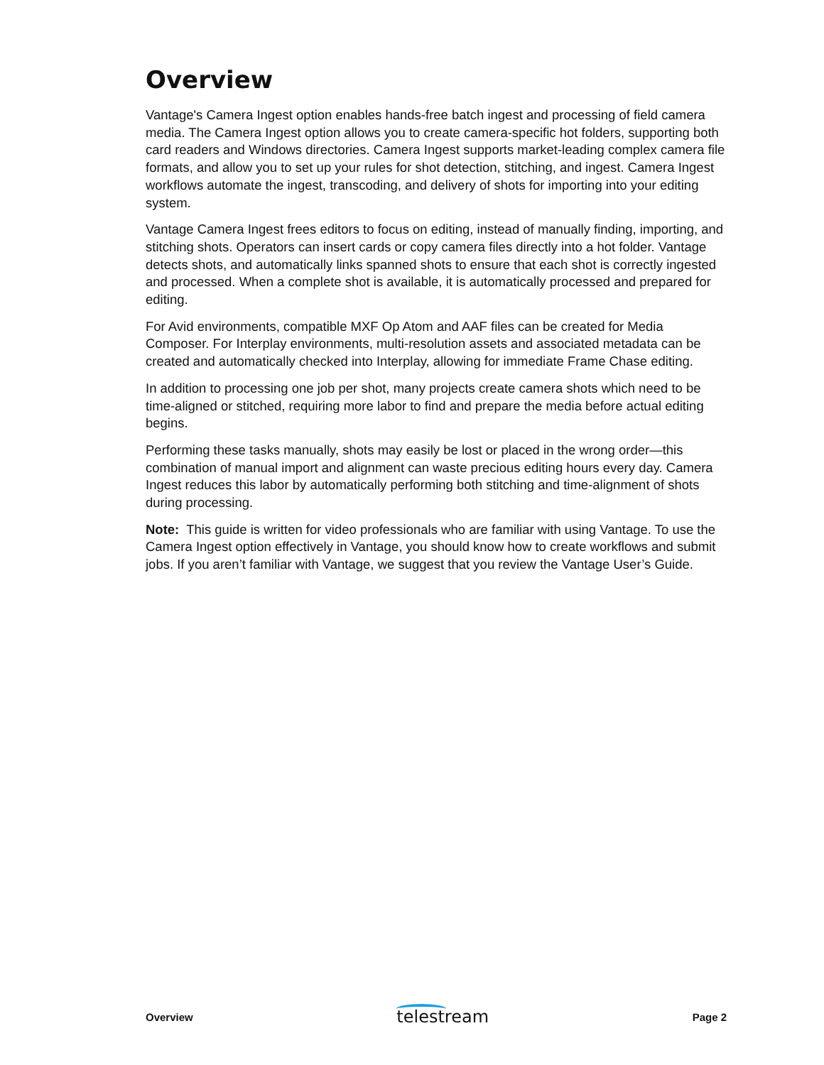Overview
Vantage's Camera Ingest option enables hands-free batch ingest and processing of field camera media. The Camera Ingest option allows you to create camera-specific hot folders, supporting both card readers and Windows directories. Camera Ingest supports market-leading complex camera file formats, and allow you to set up your rules for shot detection, stitching, and ingest. Camera Ingest workflows automate the ingest, transcoding, and delivery of shots for importing into your editing system.
Vantage Camera Ingest frees editors to focus on editing, instead of manually finding, importing, and stitching shots. Operators can insert cards or copy camera files directly into a hot folder. Vantage detects shots, and automatically links spanned shots to ensure that each shot is correctly ingested and processed. When a complete shot is available, it is automatically processed and prepared for editing.
For Avid environments, compatible MXF Op Atom and AAF files can be created for Media Composer. For Interplay environments, multi-resolution assets and associated metadata can be created and automatically checked into Interplay, allowing for immediate Frame Chase editing.
In addition to processing one job per shot, many projects create camera shots which need to be time-aligned or stitched, requiring more labor to find and prepare the media before actual editing begins.
Performing these tasks manually, shots may easily be lost or placed in the wrong order—this combination of manual import and alignment can waste precious editing hours every day. Camera Ingest reduces this labor by automatically performing both stitching and time-alignment of shots during processing.
Note: This guide is written for video professionals who are familiar with using Vantage. To use the Camera Ingest option effectively in Vantage, you should know how to create workflows and submit jobs. If you aren’t familiar with Vantage, we suggest that you review the Vantage User’s Guide.
Overview telestream Page 2